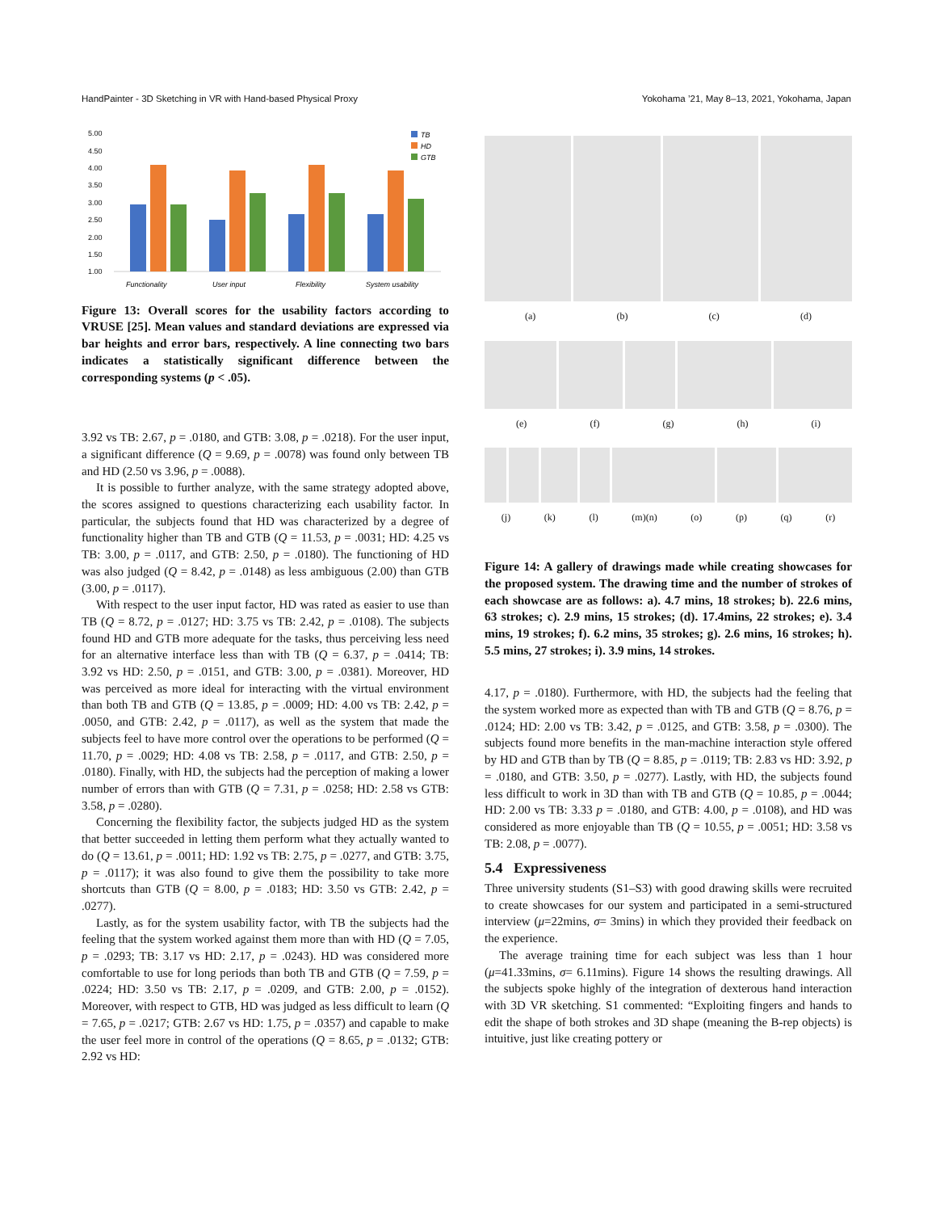HandPainter - 3D Sketching in VR with Hand-based Physical Proxy Yokohama ’21, May 8–13, 2021, Yokohama, Japan
5.00
4.50
4.00
3.50
3.00
2.50
2.00
1.50
1.00
Functionality
User input
Flexibility
System usability
TB
HD
GTB
Figure 13: Overall scores for the usability factors according to VRUSE [25]. Mean values and standard deviations are expressed via bar heights and error bars, respectively. A line connecting two bars indicates a statistically significant difference between the corresponding systems (p < .05).
3.92 vs TB: 2.67, p = .0180, and GTB: 3.08, p = .0218). For the user input, a significant difference (Q = 9.69, p = .0078) was found only between TB and HD (2.50 vs 3.96, p = .0088).
It is possible to further analyze, with the same strategy adopted above, the scores assigned to questions characterizing each usability factor. In particular, the subjects found that HD was characterized by a degree of functionality higher than TB and GTB (Q = 11.53, p = .0031; HD: 4.25 vs TB: 3.00, p = .0117, and GTB: 2.50, p = .0180). The functioning of HD was also judged (Q = 8.42, p = .0148) as less ambiguous (2.00) than GTB (3.00, p = .0117).
With respect to the user input factor, HD was rated as easier to use than TB (Q = 8.72, p = .0127; HD: 3.75 vs TB: 2.42, p = .0108). The subjects found HD and GTB more adequate for the tasks, thus perceiving less need for an alternative interface less than with TB (Q = 6.37, p = .0414; TB: 3.92 vs HD: 2.50, p = .0151, and GTB: 3.00, p = .0381). Moreover, HD was perceived as more ideal for interacting with the virtual environment than both TB and GTB (Q = 13.85, p = .0009; HD: 4.00 vs TB: 2.42, p = .0050, and GTB: 2.42, p = .0117), as well as the system that made the subjects feel to have more control over the operations to be performed (Q = 11.70, p = .0029; HD: 4.08 vs TB: 2.58, p = .0117, and GTB: 2.50, p = .0180). Finally, with HD, the subjects had the perception of making a lower number of errors than with GTB (Q = 7.31, p = .0258; HD: 2.58 vs GTB: 3.58, p = .0280).
Concerning the flexibility factor, the subjects judged HD as the system that better succeeded in letting them perform what they actually wanted to do (Q = 13.61, p = .0011; HD: 1.92 vs TB: 2.75, p = .0277, and GTB: 3.75, p = .0117); it was also found to give them the possibility to take more shortcuts than GTB (Q = 8.00, p = .0183; HD: 3.50 vs GTB: 2.42, p = .0277).
Lastly, as for the system usability factor, with TB the subjects had the feeling that the system worked against them more than with HD (Q = 7.05, p = .0293; TB: 3.17 vs HD: 2.17, p = .0243). HD was considered more comfortable to use for long periods than both TB and GTB (Q = 7.59, p = .0224; HD: 3.50 vs TB: 2.17, p = .0209, and GTB: 2.00, p = .0152). Moreover, with respect to GTB, HD was judged as less difficult to learn (Q = 7.65, p = .0217; GTB: 2.67 vs HD: 1.75, p = .0357) and capable to make the user feel more in control of the operations (Q = 8.65, p = .0132; GTB: 2.92 vs HD:
(a) (b) (c) (d)
(e) (f) (g) (h) (i)
(j) (k) (l) (m)(n) (o) (p) (q) (r)
Figure 14: A gallery of drawings made while creating showcases for the proposed system. The drawing time and the number of strokes of each showcase are as follows: a). 4.7 mins, 18 strokes; b). 22.6 mins, 63 strokes; c). 2.9 mins, 15 strokes; (d). 17.4mins, 22 strokes; e). 3.4 mins, 19 strokes; f). 6.2 mins, 35 strokes; g). 2.6 mins, 16 strokes; h). 5.5 mins, 27 strokes; i). 3.9 mins, 14 strokes.
4.17, p = .0180). Furthermore, with HD, the subjects had the feeling that the system worked more as expected than with TB and GTB (Q = 8.76, p = .0124; HD: 2.00 vs TB: 3.42, p = .0125, and GTB: 3.58, p = .0300). The subjects found more benefits in the man-machine interaction style offered by HD and GTB than by TB (Q = 8.85, p = .0119; TB: 2.83 vs HD: 3.92, p = .0180, and GTB: 3.50, p = .0277). Lastly, with HD, the subjects found less difficult to work in 3D than with TB and GTB (Q = 10.85, p = .0044; HD: 2.00 vs TB: 3.33 p = .0180, and GTB: 4.00, p = .0108), and HD was considered as more enjoyable than TB (Q = 10.55, p = .0051; HD: 3.58 vs TB: 2.08, p = .0077).
5.4 Expressiveness
Three university students (S1–S3) with good drawing skills were recruited to create showcases for our system and participated in a semi-structured interview (μ=22mins, σ= 3mins) in which they provided their feedback on the experience.
The average training time for each subject was less than 1 hour (μ=41.33mins, σ= 6.11mins). Figure 14 shows the resulting drawings. All the subjects spoke highly of the integration of dexterous hand interaction with 3D VR sketching. S1 commented: “Exploiting fingers and hands to edit the shape of both strokes and 3D shape (meaning the B-rep objects) is intuitive, just like creating pottery or